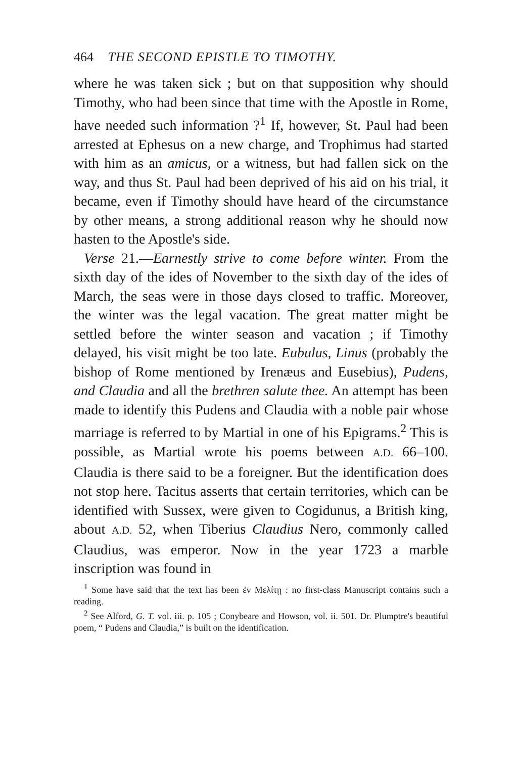464 THE SECOND EPISTLE TO TIMOTHY.
where he was taken sick ; but on that supposition why should Timothy, who had been since that time with the Apostle in Rome, have needed such information ?<sup>1</sup> If, however, St. Paul had been arrested at Ephesus on a new charge, and Trophimus had started with him as an amicus, or a witness, but had fallen sick on the way, and thus St. Paul had been deprived of his aid on his trial, it became, even if Timothy should have heard of the circumstance by other means, a strong additional reason why he should now hasten to the Apostle's side.
Verse 21.—Earnestly strive to come before winter. From the sixth day of the ides of November to the sixth day of the ides of March, the seas were in those days closed to traffic. Moreover, the winter was the legal vacation. The great matter might be settled before the winter season and vacation ; if Timothy delayed, his visit might be too late. Eubulus, Linus (probably the bishop of Rome mentioned by Irenæus and Eusebius), Pudens, and Claudia and all the brethren salute thee. An attempt has been made to identify this Pudens and Claudia with a noble pair whose marriage is referred to by Martial in one of his Epigrams.<sup>2</sup> This is possible, as Martial wrote his poems between A.D. 66–100. Claudia is there said to be a foreigner. But the identification does not stop here. Tacitus asserts that certain territories, which can be identified with Sussex, were given to Cogidunus, a British king, about A.D. 52, when Tiberius Claudius Nero, commonly called Claudius, was emperor. Now in the year 1723 a marble inscription was found in
<sup>1</sup> Some have said that the text has been ἐν Μελίτῃ : no first-class Manuscript contains such a reading.
<sup>2</sup> See Alford, G. T. vol. iii. p. 105 ; Conybeare and Howson, vol. ii. 501. Dr. Plumptre's beautiful poem, “ Pudens and Claudia,” is built on the identification.